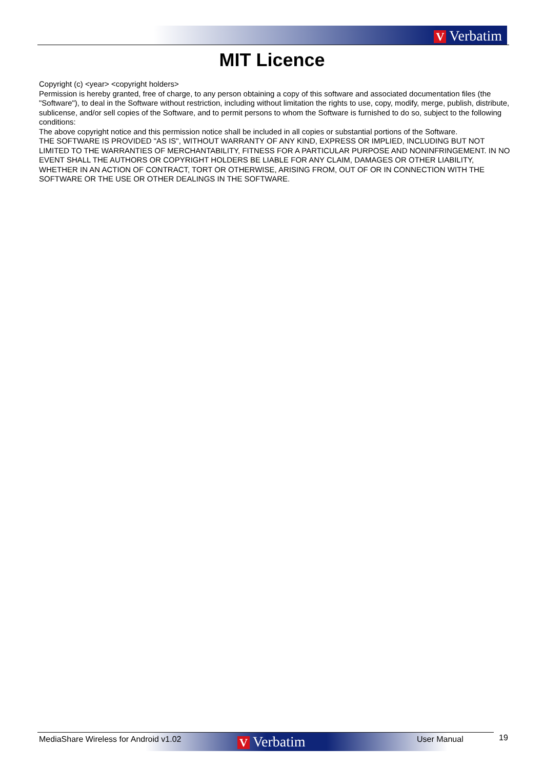V Verbatim
MIT Licence
Copyright (c) <year> <copyright holders>
Permission is hereby granted, free of charge, to any person obtaining a copy of this software and associated documentation files (the "Software"), to deal in the Software without restriction, including without limitation the rights to use, copy, modify, merge, publish, distribute, sublicense, and/or sell copies of the Software, and to permit persons to whom the Software is furnished to do so, subject to the following conditions:
The above copyright notice and this permission notice shall be included in all copies or substantial portions of the Software.
THE SOFTWARE IS PROVIDED "AS IS", WITHOUT WARRANTY OF ANY KIND, EXPRESS OR IMPLIED, INCLUDING BUT NOT LIMITED TO THE WARRANTIES OF MERCHANTABILITY, FITNESS FOR A PARTICULAR PURPOSE AND NONINFRINGEMENT. IN NO EVENT SHALL THE AUTHORS OR COPYRIGHT HOLDERS BE LIABLE FOR ANY CLAIM, DAMAGES OR OTHER LIABILITY, WHETHER IN AN ACTION OF CONTRACT, TORT OR OTHERWISE, ARISING FROM, OUT OF OR IN CONNECTION WITH THE SOFTWARE OR THE USE OR OTHER DEALINGS IN THE SOFTWARE.
MediaShare Wireless for Android v1.02
V Verbatim User Manual
19